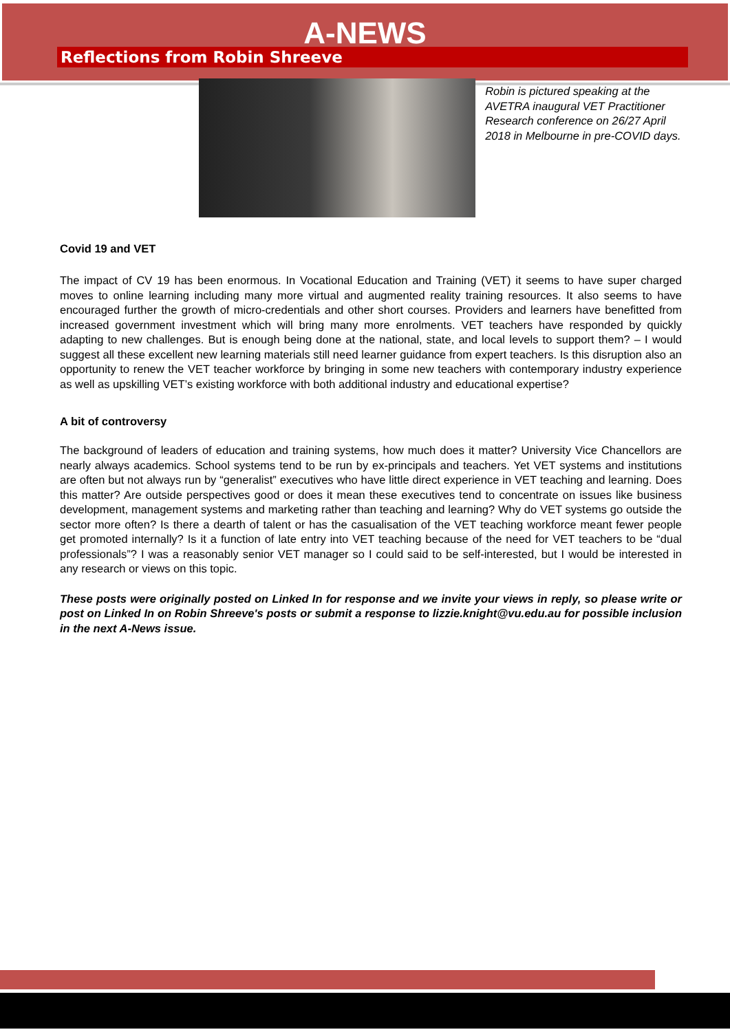A-NEWS
Reflections from Robin Shreeve
Robin is pictured speaking at the AVETRA inaugural VET Practitioner Research conference on 26/27 April 2018 in Melbourne in pre-COVID days.
Covid 19 and VET
The impact of CV 19 has been enormous. In Vocational Education and Training (VET) it seems to have super charged moves to online learning including many more virtual and augmented reality training resources. It also seems to have encouraged further the growth of micro-credentials and other short courses. Providers and learners have benefitted from increased government investment which will bring many more enrolments. VET teachers have responded by quickly adapting to new challenges. But is enough being done at the national, state, and local levels to support them? – I would suggest all these excellent new learning materials still need learner guidance from expert teachers. Is this disruption also an opportunity to renew the VET teacher workforce by bringing in some new teachers with contemporary industry experience as well as upskilling VET’s existing workforce with both additional industry and educational expertise?
A bit of controversy
The background of leaders of education and training systems, how much does it matter? University Vice Chancellors are nearly always academics. School systems tend to be run by ex-principals and teachers. Yet VET systems and institutions are often but not always run by “generalist” executives who have little direct experience in VET teaching and learning. Does this matter? Are outside perspectives good or does it mean these executives tend to concentrate on issues like business development, management systems and marketing rather than teaching and learning? Why do VET systems go outside the sector more often? Is there a dearth of talent or has the casualisation of the VET teaching workforce meant fewer people get promoted internally? Is it a function of late entry into VET teaching because of the need for VET teachers to be “dual professionals”? I was a reasonably senior VET manager so I could said to be self-interested, but I would be interested in any research or views on this topic.
These posts were originally posted on Linked In for response and we invite your views in reply, so please write or post on Linked In on Robin Shreeve's posts or submit a response to lizzie.knight@vu.edu.au for possible inclusion in the next A-News issue.